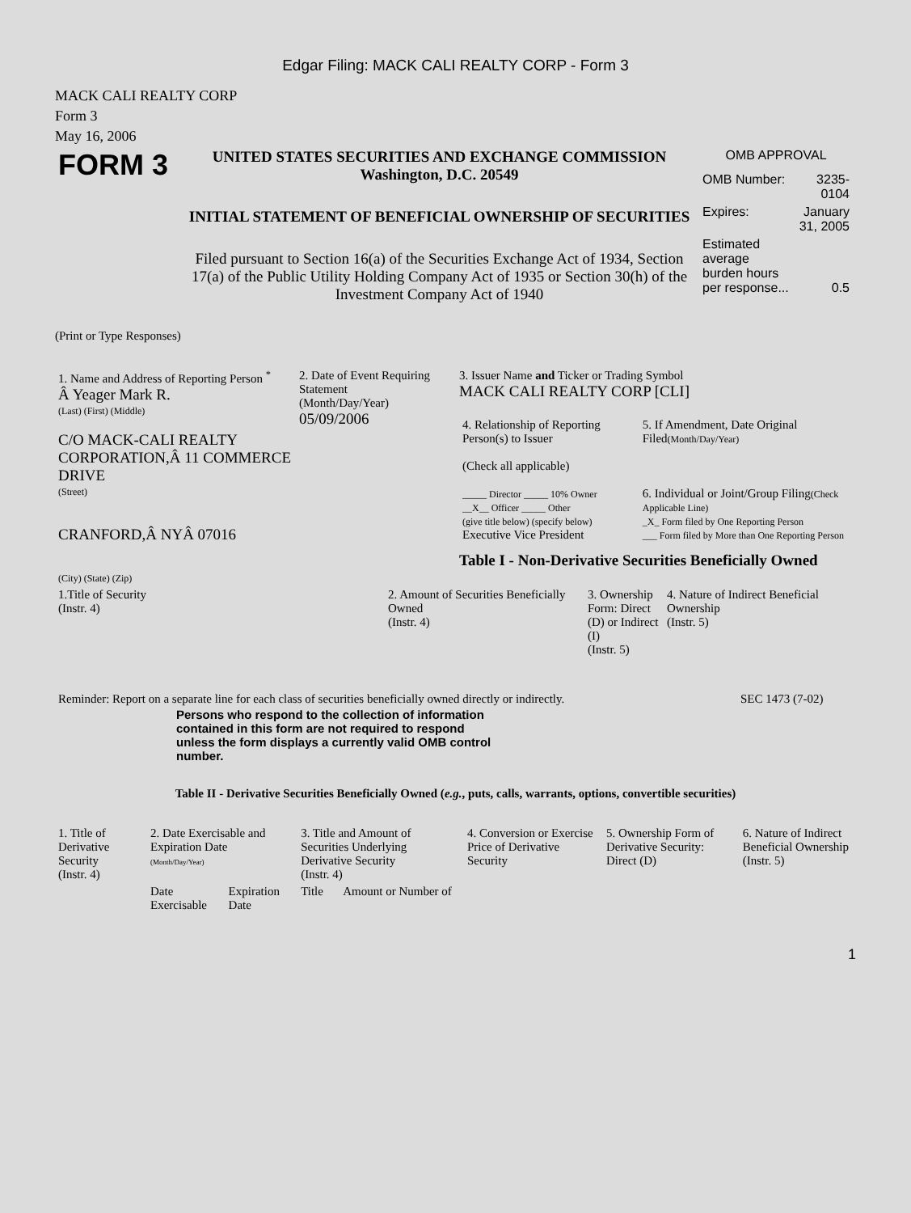Edgar Filing: MACK CALI REALTY CORP - Form 3
MACK CALI REALTY CORP
Form 3
May 16, 2006
| FORM 3 | UNITED STATES SECURITIES AND EXCHANGE COMMISSION Washington, D.C. 20549 INITIAL STATEMENT OF BENEFICIAL OWNERSHIP OF SECURITIES Filed pursuant to Section 16(a) of the Securities Exchange Act of 1934, Section 17(a) of the Public Utility Holding Company Act of 1935 or Section 30(h) of the Investment Company Act of 1940 | OMB APPROVAL / OMB Number: / 3235-0104 / / Expires: / January 31, 2005 / / Estimated average burden hours per response... / 0.5 / |
(Print or Type Responses)
| 1. Name and Address of Reporting Person <sup>*</sup> Â Yeager Mark R. (Last) (First) (Middle) C/O MACK-CALI REALTY CORPORATION,Â 11 COMMERCE DRIVE (Street) CRANFORD,Â NYÂ 07016 (City) (State) (Zip) | 2. Date of Event Requiring Statement (Month/Day/Year) 05/09/2006 | 3. Issuer Name and Ticker or Trading Symbol MACK CALI REALTY CORP [CLI] / 4. Relationship of Reporting Person(s) to Issuer (Check all applicable) _____ Director _____ 10% Owner __X__ Officer _____ Other (give title below) (specify below) Executive Vice President / 5. If Amendment, Date Original Filed (Month/Day/Year) 6. Individual or Joint/Group Filing (Check Applicable Line) _X_ Form filed by One Reporting Person ___ Form filed by More than One Reporting Person / Table I - Non-Derivative Securities Beneficially Owned |
| 1.Title of Security (Instr. 4) | 2. Amount of Securities Beneficially Owned (Instr. 4) | 3. Ownership Form: Direct (D) or Indirect (I) (Instr. 5) | 4. Nature of Indirect Beneficial Ownership (Instr. 5) |
| --- | --- | --- | --- |
| Reminder: Report on a separate line for each class of securities beneficially owned directly or indirectly. | SEC 1473 (7-02) |
Persons who respond to the collection of information contained in this form are not required to respond unless the form displays a currently valid OMB control number.
Table II - Derivative Securities Beneficially Owned (e.g., puts, calls, warrants, options, convertible securities)
| 1. Title of Derivative Security (Instr. 4) | 2. Date Exercisable and Expiration Date (Month/Day/Year) | | 3. Title and Amount of Securities Underlying Derivative Security (Instr. 4) | | 4. Conversion or Exercise Price of Derivative Security | 5. Ownership Form of Derivative Security: Direct (D) | 6. Nature of Indirect Beneficial Ownership (Instr. 5) |
| --- | --- | --- | --- | --- | --- | --- | --- |
| | Date Exercisable | Expiration Date | Title | Amount or Number of | | | |
1